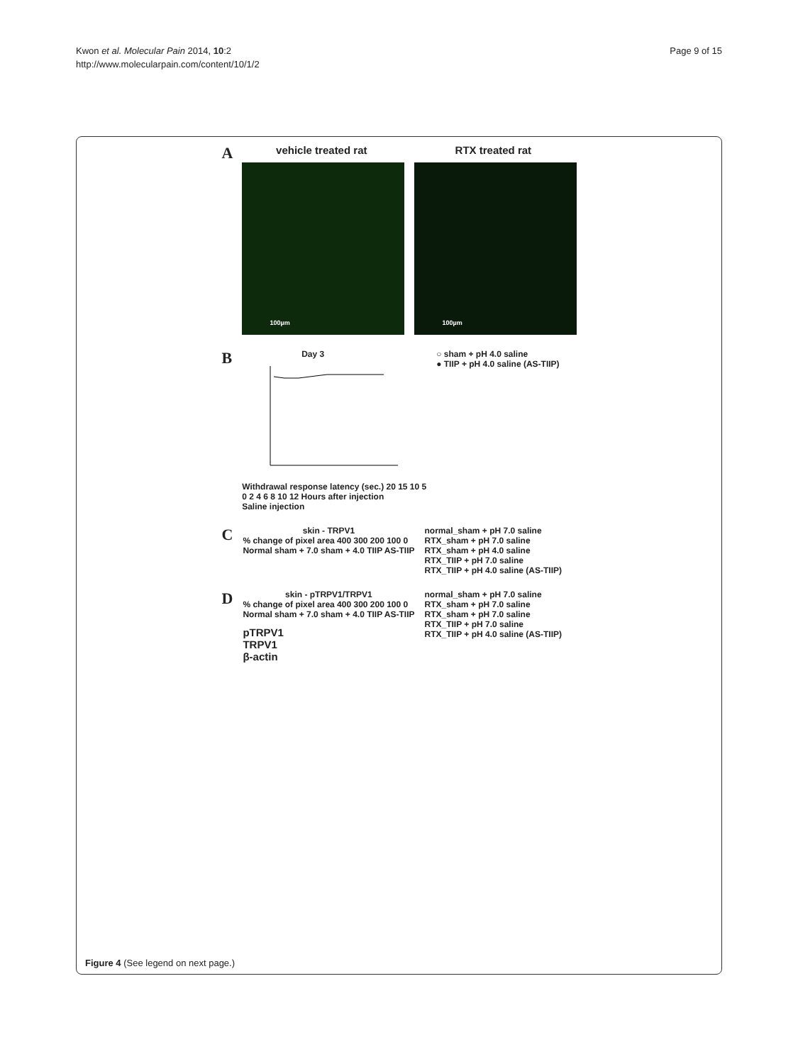Kwon et al. Molecular Pain 2014, 10:2
http://www.molecularpain.com/content/10/1/2
Page 9 of 15
Avehicle treated rat RTX treated rat
100µm
100µm
B
Day 3
Withdrawal response latency (sec.) 20 15 10 5
0 2 4 6 8 10 12 Hours after injection
Saline injection
○ sham + pH 4.0 saline
● TIIP + pH 4.0 saline (AS-TIIP)
C
skin - TRPV1
% change of pixel area 400 300 200 100 0
Normal sham + 7.0 sham + 4.0 TIIP AS-TIIP
normal_sham + pH 7.0 saline
RTX_sham + pH 7.0 saline
RTX_sham + pH 4.0 saline
RTX_TIIP + pH 7.0 saline
RTX_TIIP + pH 4.0 saline (AS-TIIP)
D
skin - pTRPV1/TRPV1
% change of pixel area 400 300 200 100 0
Normal sham + 7.0 sham + 4.0 TIIP AS-TIIP
pTRPV1
TRPV1
β-actin
normal_sham + pH 7.0 saline
RTX_sham + pH 7.0 saline
RTX_sham + pH 7.0 saline
RTX_TIIP + pH 7.0 saline
RTX_TIIP + pH 4.0 saline (AS-TIIP)
Figure 4 (See legend on next page.)